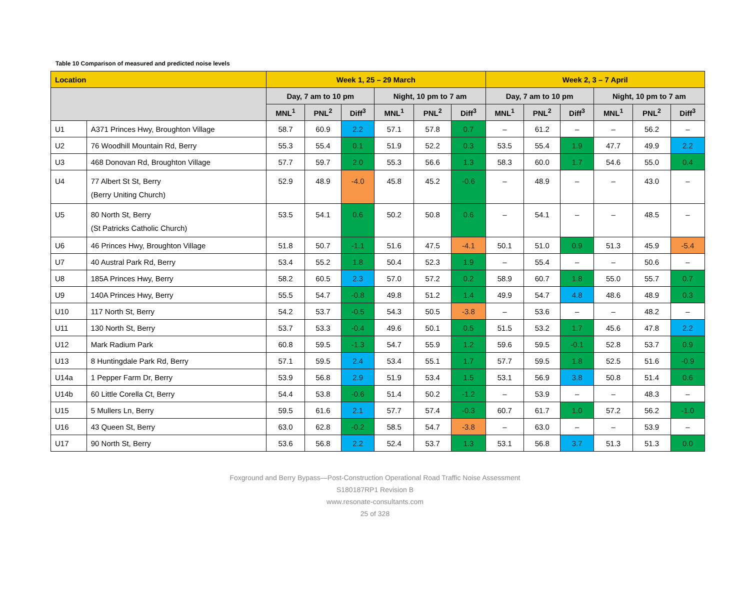Table 10 Comparison of measured and predicted noise levels
| Location | | Week 1, 25 – 29 March | | | | | | Week 2, 3 – 7 April | | | | | |
| --- | --- | --- | --- | --- | --- | --- | --- | --- | --- | --- | --- | --- | --- |
| | | Day, 7 am to 10 pm | | | Night, 10 pm to 7 am | | | Day, 7 am to 10 pm | | | Night, 10 pm to 7 am | | |
| | | MNL<sup>1</sup> | PNL<sup>2</sup> | Diff<sup>3</sup> | MNL<sup>1</sup> | PNL<sup>2</sup> | Diff<sup>3</sup> | MNL<sup>1</sup> | PNL<sup>2</sup> | Diff<sup>3</sup> | MNL<sup>1</sup> | PNL<sup>2</sup> | Diff<sup>3</sup> |
| U1 | A371 Princes Hwy, Broughton Village | 58.7 | 60.9 | 2.2 | 57.1 | 57.8 | 0.7 | – | 61.2 | – | – | 56.2 | – |
| U2 | 76 Woodhill Mountain Rd, Berry | 55.3 | 55.4 | 0.1 | 51.9 | 52.2 | 0.3 | 53.5 | 55.4 | 1.9 | 47.7 | 49.9 | 2.2 |
| U3 | 468 Donovan Rd, Broughton Village | 57.7 | 59.7 | 2.0 | 55.3 | 56.6 | 1.3 | 58.3 | 60.0 | 1.7 | 54.6 | 55.0 | 0.4 |
| U4 | 77 Albert St St, Berry (Berry Uniting Church) | 52.9 | 48.9 | -4.0 | 45.8 | 45.2 | -0.6 | – | 48.9 | – | – | 43.0 | – |
| U5 | 80 North St, Berry (St Patricks Catholic Church) | 53.5 | 54.1 | 0.6 | 50.2 | 50.8 | 0.6 | – | 54.1 | – | – | 48.5 | – |
| U6 | 46 Princes Hwy, Broughton Village | 51.8 | 50.7 | -1.1 | 51.6 | 47.5 | -4.1 | 50.1 | 51.0 | 0.9 | 51.3 | 45.9 | -5.4 |
| U7 | 40 Austral Park Rd, Berry | 53.4 | 55.2 | 1.8 | 50.4 | 52.3 | 1.9 | – | 55.4 | – | – | 50.6 | – |
| U8 | 185A Princes Hwy, Berry | 58.2 | 60.5 | 2.3 | 57.0 | 57.2 | 0.2 | 58.9 | 60.7 | 1.8 | 55.0 | 55.7 | 0.7 |
| U9 | 140A Princes Hwy, Berry | 55.5 | 54.7 | -0.8 | 49.8 | 51.2 | 1.4 | 49.9 | 54.7 | 4.8 | 48.6 | 48.9 | 0.3 |
| U10 | 117 North St, Berry | 54.2 | 53.7 | -0.5 | 54.3 | 50.5 | -3.8 | – | 53.6 | – | – | 48.2 | – |
| U11 | 130 North St, Berry | 53.7 | 53.3 | -0.4 | 49.6 | 50.1 | 0.5 | 51.5 | 53.2 | 1.7 | 45.6 | 47.8 | 2.2 |
| U12 | Mark Radium Park | 60.8 | 59.5 | -1.3 | 54.7 | 55.9 | 1.2 | 59.6 | 59.5 | -0.1 | 52.8 | 53.7 | 0.9 |
| U13 | 8 Huntingdale Park Rd, Berry | 57.1 | 59.5 | 2.4 | 53.4 | 55.1 | 1.7 | 57.7 | 59.5 | 1.8 | 52.5 | 51.6 | -0.9 |
| U14a | 1 Pepper Farm Dr, Berry | 53.9 | 56.8 | 2.9 | 51.9 | 53.4 | 1.5 | 53.1 | 56.9 | 3.8 | 50.8 | 51.4 | 0.6 |
| U14b | 60 Little Corella Ct, Berry | 54.4 | 53.8 | -0.6 | 51.4 | 50.2 | -1.2 | – | 53.9 | – | – | 48.3 | – |
| U15 | 5 Mullers Ln, Berry | 59.5 | 61.6 | 2.1 | 57.7 | 57.4 | -0.3 | 60.7 | 61.7 | 1.0 | 57.2 | 56.2 | -1.0 |
| U16 | 43 Queen St, Berry | 63.0 | 62.8 | -0.2 | 58.5 | 54.7 | -3.8 | – | 63.0 | – | – | 53.9 | – |
| U17 | 90 North St, Berry | 53.6 | 56.8 | 2.2 | 52.4 | 53.7 | 1.3 | 53.1 | 56.8 | 3.7 | 51.3 | 51.3 | 0.0 |
Foxground and Berry Bypass—Post-Construction Operational Road Traffic Noise Assessment
S180187RP1 Revision B
www.resonate-consultants.com
25 of 328